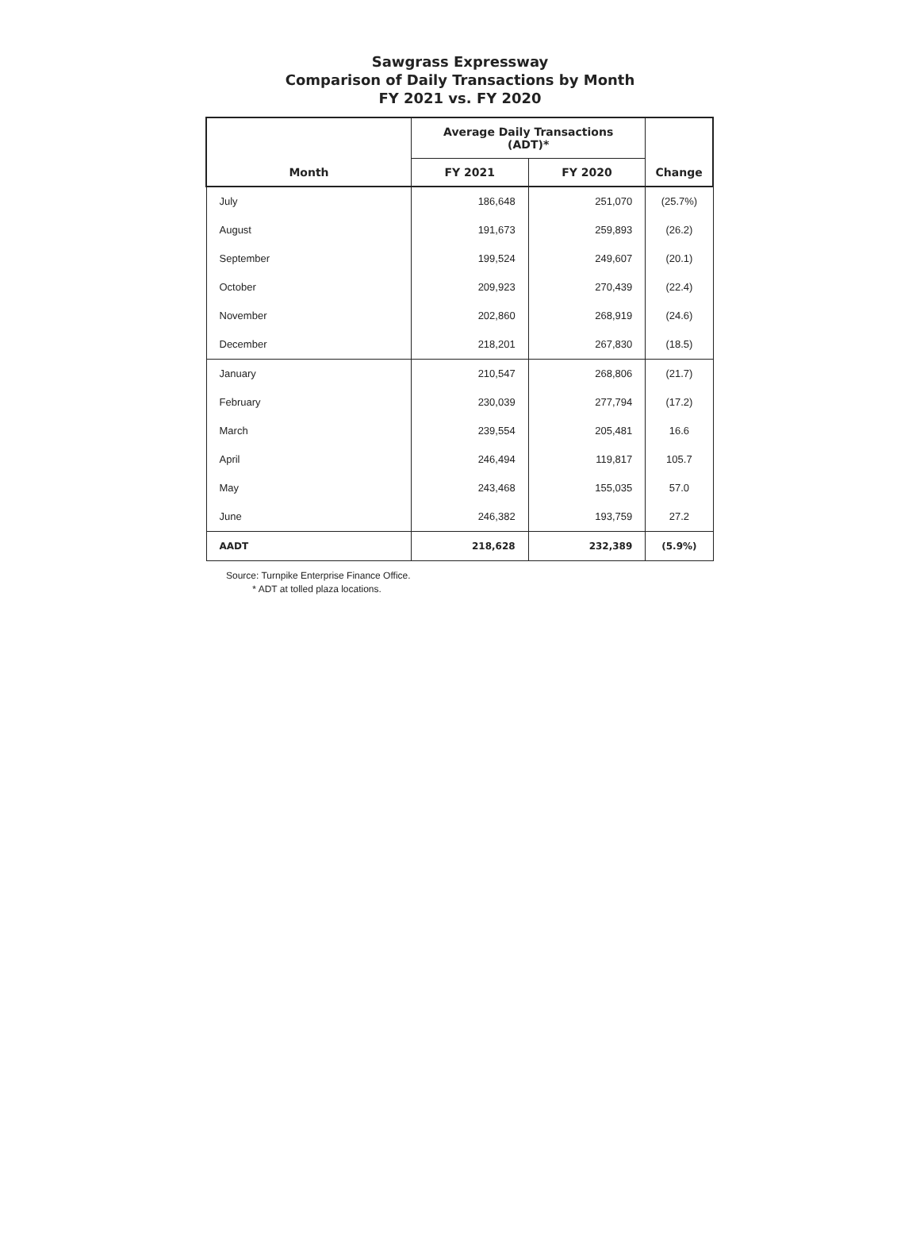Sawgrass Expressway
Comparison of Daily Transactions by Month
FY 2021 vs. FY 2020
| | Average Daily Transactions (ADT)* | | |
| --- | --- | --- | --- |
| Month | FY 2021 | FY 2020 | Change |
| July | 186,648 | 251,070 | (25.7%) |
| August | 191,673 | 259,893 | (26.2) |
| September | 199,524 | 249,607 | (20.1) |
| October | 209,923 | 270,439 | (22.4) |
| November | 202,860 | 268,919 | (24.6) |
| December | 218,201 | 267,830 | (18.5) |
| January | 210,547 | 268,806 | (21.7) |
| February | 230,039 | 277,794 | (17.2) |
| March | 239,554 | 205,481 | 16.6 |
| April | 246,494 | 119,817 | 105.7 |
| May | 243,468 | 155,035 | 57.0 |
| June | 246,382 | 193,759 | 27.2 |
| AADT | 218,628 | 232,389 | (5.9%) |
Source: Turnpike Enterprise Finance Office.
* ADT at tolled plaza locations.